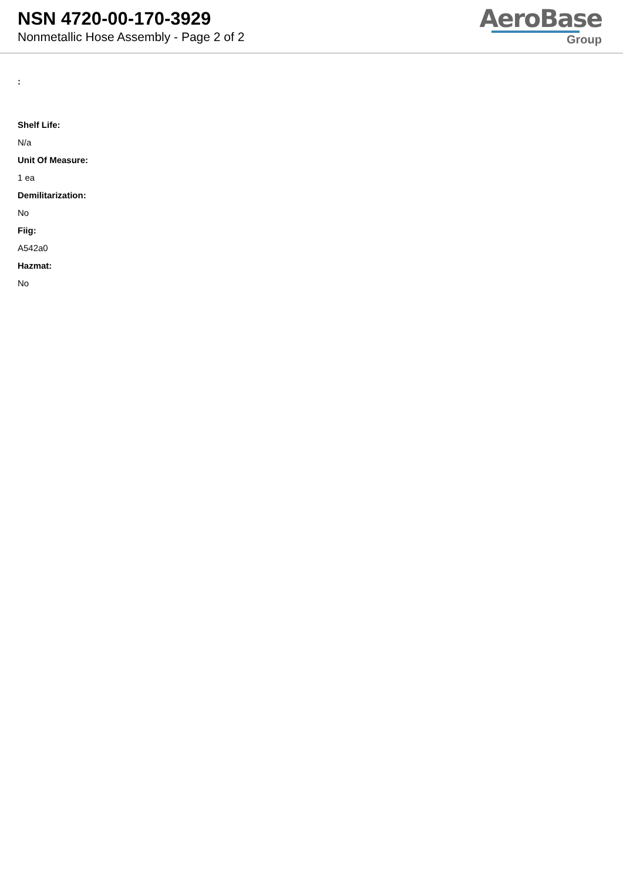NSN 4720-00-170-3929
Nonmetallic Hose Assembly - Page 2 of 2
AeroBase
Group
:
Shelf Life:
N/a
Unit Of Measure:
1 ea
Demilitarization:
No
Fiig:
A542a0
Hazmat:
No